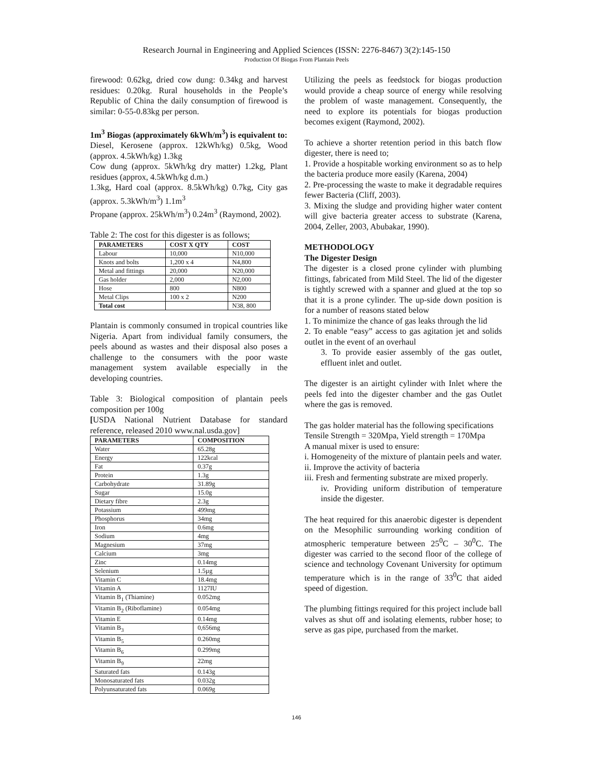Research Journal in Engineering and Applied Sciences (ISSN: 2276-8467) 3(2):145-150
Production Of Biogas From Plantain Peels
firewood: 0.62kg, dried cow dung: 0.34kg and harvest residues: 0.20kg. Rural households in the People’s Republic of China the daily consumption of firewood is similar: 0-55-0.83kg per person.
1m<sup>3</sup> Biogas (approximately 6kWh/m<sup>3</sup>) is equivalent to:
Diesel, Kerosene (approx. 12kWh/kg) 0.5kg, Wood (approx. 4.5kWh/kg) 1.3kg
Cow dung (approx. 5kWh/kg dry matter) 1.2kg, Plant residues (approx, 4.5kWh/kg d.m.)
1.3kg, Hard coal (approx. 8.5kWh/kg) 0.7kg, City gas (approx. 5.3kWh/m<sup>3</sup>) 1.1m<sup>3</sup>
Propane (approx. 25kWh/m<sup>3</sup>) 0.24m<sup>3</sup> (Raymond, 2002).
Table 2: The cost for this digester is as follows;
| PARAMETERS | COST X QTY | COST |
| --- | --- | --- |
| Labour | 10,000 | N10,000 |
| Knots and bolts | 1,200 x 4 | N4,800 |
| Metal and fittings | 20,000 | N20,000 |
| Gas holder | 2,000 | N2,000 |
| Hose | 800 | N800 |
| Metal Clips | 100 x 2 | N200 |
| Total cost | | N38, 800 |
Plantain is commonly consumed in tropical countries like Nigeria. Apart from individual family consumers, the peels abound as wastes and their disposal also poses a challenge to the consumers with the poor waste management system available especially in the developing countries.
Table 3: Biological composition of plantain peels composition per 100g
[USDA National Nutrient Database for standard reference, released 2010 www.nal.usda.gov]
| PARAMETERS | COMPOSITION |
| --- | --- |
| Water | 65.28g |
| Energy | 122kcal |
| Fat | 0.37g |
| Protein | 1.3g |
| Carbohydrate | 31.89g |
| Sugar | 15.0g |
| Dietary fibre | 2.3g |
| Potassium | 499mg |
| Phosphorus | 34mg |
| Iron | 0.6mg |
| Sodium | 4mg |
| Magnesium | 37mg |
| Calcium | 3mg |
| Zinc | 0.14mg |
| Selenium | 1.5µg |
| Vitamin C | 18.4mg |
| Vitamin A | 1127IU |
| Vitamin B<sub>1</sub> (Thiamine) | 0.052mg |
| Vitamin B<sub>2</sub> (Riboflamine) | 0.054mg |
| Vitamin E | 0.14mg |
| Vitamin B<sub>3</sub> | 0,656mg |
| Vitamin B<sub>5</sub> | 0.260mg |
| Vitamin B<sub>6</sub> | 0.299mg |
| Vitamin B<sub>9</sub> | 22mg |
| Saturated fats | 0.143g |
| Monosaturated fats | 0.032g |
| Polyunsaturated fats | 0.069g |
Utilizing the peels as feedstock for biogas production would provide a cheap source of energy while resolving the problem of waste management. Consequently, the need to explore its potentials for biogas production becomes exigent (Raymond, 2002).
To achieve a shorter retention period in this batch flow digester, there is need to;
1. Provide a hospitable working environment so as to help the bacteria produce more easily (Karena, 2004)
2. Pre-processing the waste to make it degradable requires fewer Bacteria (Cliff, 2003).
3. Mixing the sludge and providing higher water content will give bacteria greater access to substrate (Karena, 2004, Zeller, 2003, Abubakar, 1990).
METHODOLOGY
The Digester Design
The digester is a closed prone cylinder with plumbing fittings, fabricated from Mild Steel. The lid of the digester is tightly screwed with a spanner and glued at the top so that it is a prone cylinder. The up-side down position is for a number of reasons stated below
1. To minimize the chance of gas leaks through the lid
2. To enable “easy” access to gas agitation jet and solids outlet in the event of an overhaul
3. To provide easier assembly of the gas outlet, effluent inlet and outlet.
The digester is an airtight cylinder with Inlet where the peels fed into the digester chamber and the gas Outlet where the gas is removed.
The gas holder material has the following specifications
Tensile Strength = 320Mpa, Yield strength = 170Mpa
A manual mixer is used to ensure:
i. Homogeneity of the mixture of plantain peels and water.
ii. Improve the activity of bacteria
iii. Fresh and fermenting substrate are mixed properly.
iv. Providing uniform distribution of temperature inside the digester.
The heat required for this anaerobic digester is dependent on the Mesophilic surrounding working condition of atmospheric temperature between 25<sup>0</sup>C – 30<sup>0</sup>C. The digester was carried to the second floor of the college of science and technology Covenant University for optimum temperature which is in the range of 33<sup>0</sup>C that aided speed of digestion.
The plumbing fittings required for this project include ball valves as shut off and isolating elements, rubber hose; to serve as gas pipe, purchased from the market.
146